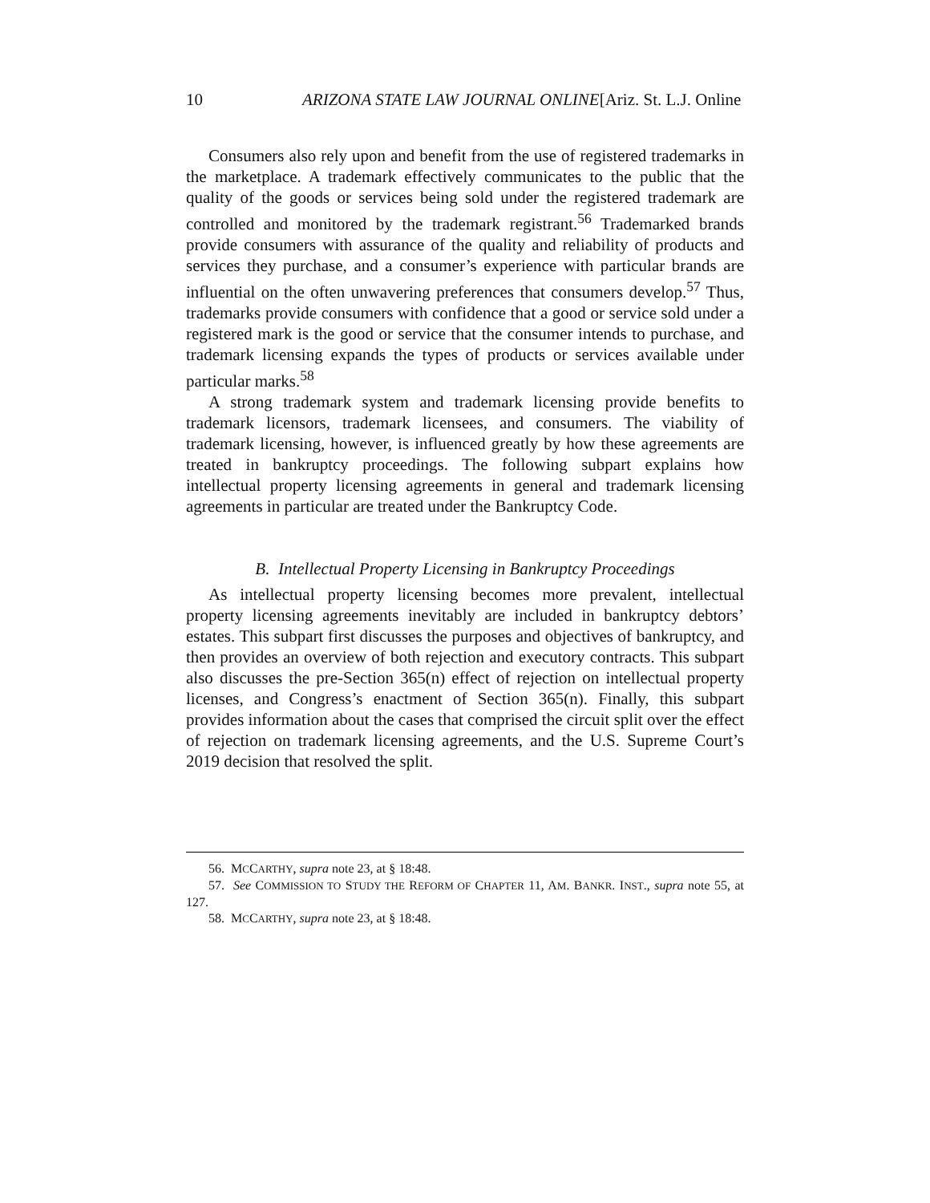10 ARIZONA STATE LAW JOURNAL ONLINE[Ariz. St. L.J. Online
Consumers also rely upon and benefit from the use of registered trademarks in the marketplace. A trademark effectively communicates to the public that the quality of the goods or services being sold under the registered trademark are controlled and monitored by the trademark registrant.<sup>56</sup> Trademarked brands provide consumers with assurance of the quality and reliability of products and services they purchase, and a consumer’s experience with particular brands are influential on the often unwavering preferences that consumers develop.<sup>57</sup> Thus, trademarks provide consumers with confidence that a good or service sold under a registered mark is the good or service that the consumer intends to purchase, and trademark licensing expands the types of products or services available under particular marks.<sup>58</sup>
A strong trademark system and trademark licensing provide benefits to trademark licensors, trademark licensees, and consumers. The viability of trademark licensing, however, is influenced greatly by how these agreements are treated in bankruptcy proceedings. The following subpart explains how intellectual property licensing agreements in general and trademark licensing agreements in particular are treated under the Bankruptcy Code.
B. Intellectual Property Licensing in Bankruptcy Proceedings
As intellectual property licensing becomes more prevalent, intellectual property licensing agreements inevitably are included in bankruptcy debtors’ estates. This subpart first discusses the purposes and objectives of bankruptcy, and then provides an overview of both rejection and executory contracts. This subpart also discusses the pre-Section 365(n) effect of rejection on intellectual property licenses, and Congress’s enactment of Section 365(n). Finally, this subpart provides information about the cases that comprised the circuit split over the effect of rejection on trademark licensing agreements, and the U.S. Supreme Court’s 2019 decision that resolved the split.
56. MCCARTHY, supra note 23, at § 18:48.
57. See COMMISSION TO STUDY THE REFORM OF CHAPTER 11, AM. BANKR. INST., supra note 55, at 127.
58. MCCARTHY, supra note 23, at § 18:48.